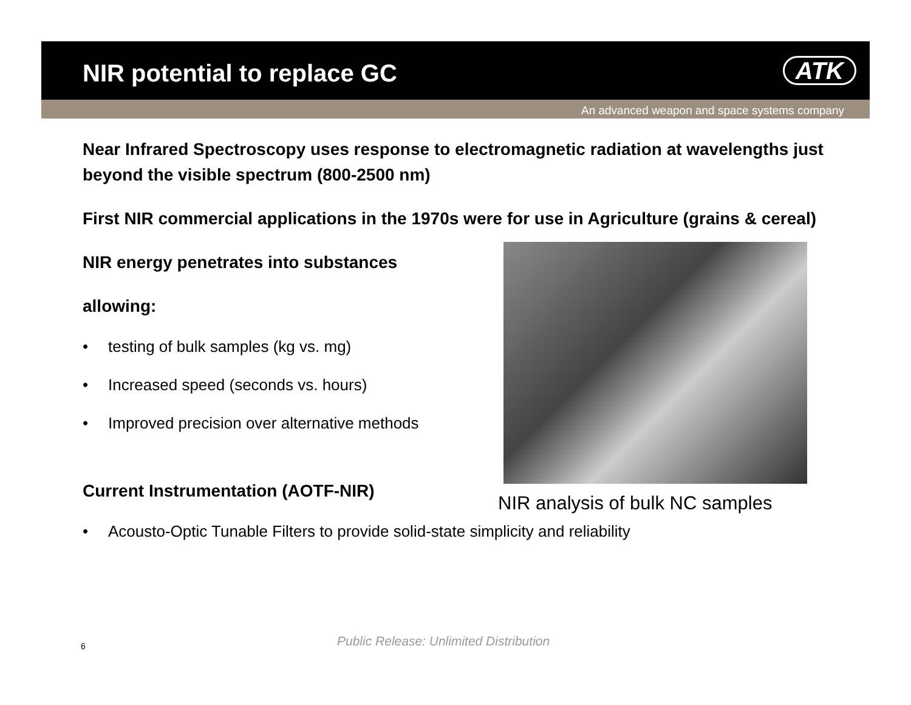NIR potential to replace GC ATK
An advanced weapon and space systems company
Near Infrared Spectroscopy uses response to electromagnetic radiation at wavelengths just beyond the visible spectrum (800-2500 nm)
First NIR commercial applications in the 1970s were for use in Agriculture (grains & cereal)
NIR energy penetrates into substances
allowing:
• testing of bulk samples (kg vs. mg)
• Increased speed (seconds vs. hours)
• Improved precision over alternative methods
Current Instrumentation (AOTF-NIR)
• Acousto-Optic Tunable Filters to provide solid-state simplicity and reliability
NIR analysis of bulk NC samples
6
Public Release: Unlimited Distribution